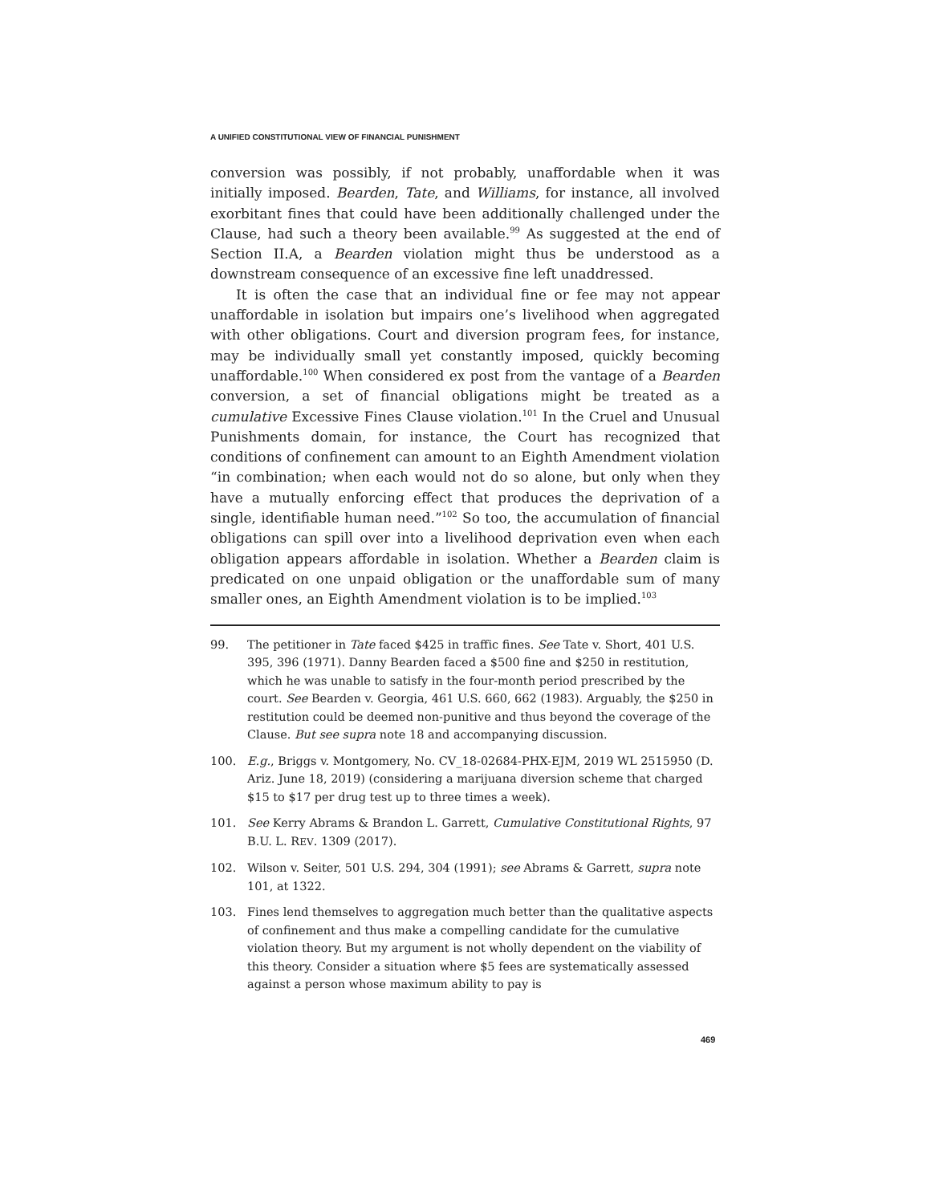A UNIFIED CONSTITUTIONAL VIEW OF FINANCIAL PUNISHMENT
conversion was possibly, if not probably, unaffordable when it was initially imposed. Bearden, Tate, and Williams, for instance, all involved exorbitant fines that could have been additionally challenged under the Clause, had such a theory been available.<sup>99</sup> As suggested at the end of Section II.A, a Bearden violation might thus be understood as a downstream consequence of an excessive fine left unaddressed.
It is often the case that an individual fine or fee may not appear unaffordable in isolation but impairs one’s livelihood when aggregated with other obligations. Court and diversion program fees, for instance, may be individually small yet constantly imposed, quickly becoming unaffordable.<sup>100</sup> When considered ex post from the vantage of a Bearden conversion, a set of financial obligations might be treated as a cumulative Excessive Fines Clause violation.<sup>101</sup> In the Cruel and Unusual Punishments domain, for instance, the Court has recognized that conditions of confinement can amount to an Eighth Amendment violation “in combination; when each would not do so alone, but only when they have a mutually enforcing effect that produces the deprivation of a single, identifiable human need.”<sup>102</sup> So too, the accumulation of financial obligations can spill over into a livelihood deprivation even when each obligation appears affordable in isolation. Whether a Bearden claim is predicated on one unpaid obligation or the unaffordable sum of many smaller ones, an Eighth Amendment violation is to be implied.<sup>103</sup>
99. The petitioner in Tate faced $425 in traffic fines. See Tate v. Short, 401 U.S. 395, 396 (1971). Danny Bearden faced a $500 fine and $250 in restitution, which he was unable to satisfy in the four-month period prescribed by the court. See Bearden v. Georgia, 461 U.S. 660, 662 (1983). Arguably, the $250 in restitution could be deemed non-punitive and thus beyond the coverage of the Clause. But see supra note 18 and accompanying discussion.
100. E.g., Briggs v. Montgomery, No. CV_18-02684-PHX-EJM, 2019 WL 2515950 (D. Ariz. June 18, 2019) (considering a marijuana diversion scheme that charged $15 to $17 per drug test up to three times a week).
101. See Kerry Abrams & Brandon L. Garrett, Cumulative Constitutional Rights, 97 B.U. L. REV. 1309 (2017).
102. Wilson v. Seiter, 501 U.S. 294, 304 (1991); see Abrams & Garrett, supra note 101, at 1322.
103. Fines lend themselves to aggregation much better than the qualitative aspects of confinement and thus make a compelling candidate for the cumulative violation theory. But my argument is not wholly dependent on the viability of this theory. Consider a situation where $5 fees are systematically assessed against a person whose maximum ability to pay is
469